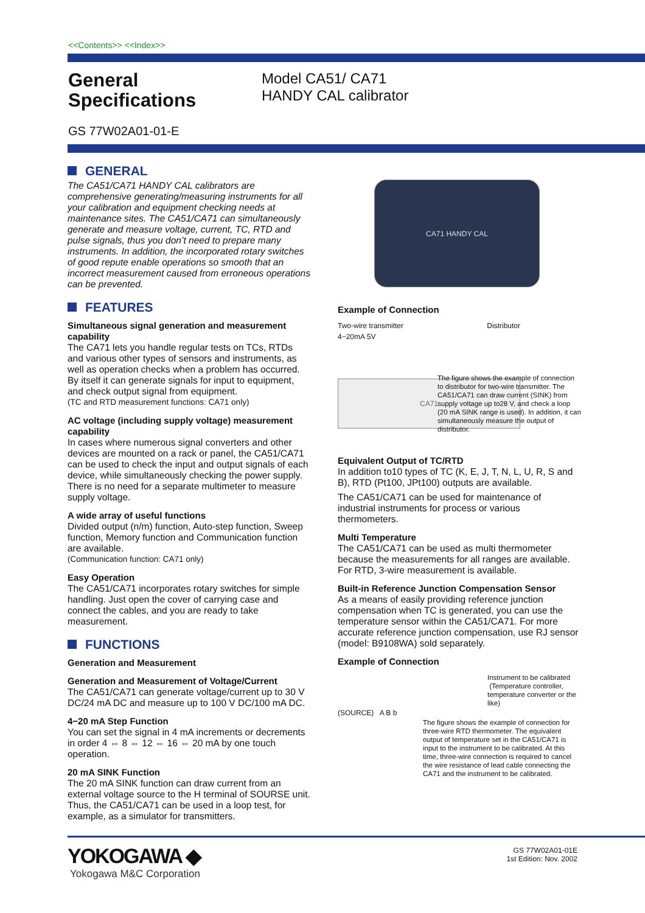<<Contents>> <<Index>>
General Specifications
Model CA51/ CA71
HANDY CAL calibrator
GS 77W02A01-01-E
GENERAL
The CA51/CA71 HANDY CAL calibrators are comprehensive generating/measuring instruments for all your calibration and equipment checking needs at maintenance sites. The CA51/CA71 can simultaneously generate and measure voltage, current, TC, RTD and pulse signals, thus you don’t need to prepare many instruments. In addition, the incorporated rotary switches of good repute enable operations so smooth that an incorrect measurement caused from erroneous operations can be prevented.
FEATURES
Simultaneous signal generation and measurement capability
The CA71 lets you handle regular tests on TCs, RTDs and various other types of sensors and instruments, as well as operation checks when a problem has occurred. By itself it can generate signals for input to equipment, and check output signal from equipment.
(TC and RTD measurement functions: CA71 only)
AC voltage (including supply voltage) measurement capability
In cases where numerous signal converters and other devices are mounted on a rack or panel, the CA51/CA71 can be used to check the input and output signals of each device, while simultaneously checking the power supply. There is no need for a separate multimeter to measure supply voltage.
A wide array of useful functions
Divided output (n/m) function, Auto-step function, Sweep function, Memory function and Communication function are available.
(Communication function: CA71 only)
Easy Operation
The CA51/CA71 incorporates rotary switches for simple handling. Just open the cover of carrying case and connect the cables, and you are ready to take measurement.
FUNCTIONS
Generation and Measurement
Generation and Measurement of Voltage/Current
The CA51/CA71 can generate voltage/current up to 30 V DC/24 mA DC and measure up to 100 V DC/100 mA DC.
4−20 mA Step Function
You can set the signal in 4 mA increments or decrements in order 4 ⇔ 8 ⇔ 12 ⇔ 16 ⇔ 20 mA by one touch operation.
20 mA SINK Function
The 20 mA SINK function can draw current from an external voltage source to the H terminal of SOURSE unit. Thus, the CA51/CA71 can be used in a loop test, for example, as a simulator for transmitters.
CA71 HANDY CAL
Example of Connection
Two-wire transmitter Distributor
4−20mA 5V
CA71
The figure shows the example of connection to distributor for two-wire transmitter. The CA51/CA71 can draw current (SINK) from supply voltage up to28 V, and check a loop (20 mA SINK range is used). In addition, it can simultaneously measure the output of distributor.
Equivalent Output of TC/RTD
In addition to10 types of TC (K, E, J, T, N, L, U, R, S and B), RTD (Pt100, JPt100) outputs are available.
The CA51/CA71 can be used for maintenance of industrial instruments for process or various thermometers.
Multi Temperature
The CA51/CA71 can be used as multi thermometer because the measurements for all ranges are available. For RTD, 3-wire measurement is available.
Built-in Reference Junction Compensation Sensor
As a means of easily providing reference junction compensation when TC is generated, you can use the temperature sensor within the CA51/CA71. For more accurate reference junction compensation, use RJ sensor (model: B9108WA) sold separately.
Example of Connection
Instrument to be calibrated
(Temperature controller, temperature converter or the like)
(SOURCE) A B b
The figure shows the example of connection for three-wire RTD thermometer. The equivalent output of temperature set in the CA51/CA71 is input to the instrument to be calibrated. At this time, three-wire connection is required to cancel the wire resistance of lead cable connecting the CA71 and the instrument to be calibrated.
YOKOGAWA ◆
Yokogawa M&C Corporation
GS 77W02A01-01E
1st Edition: Nov. 2002